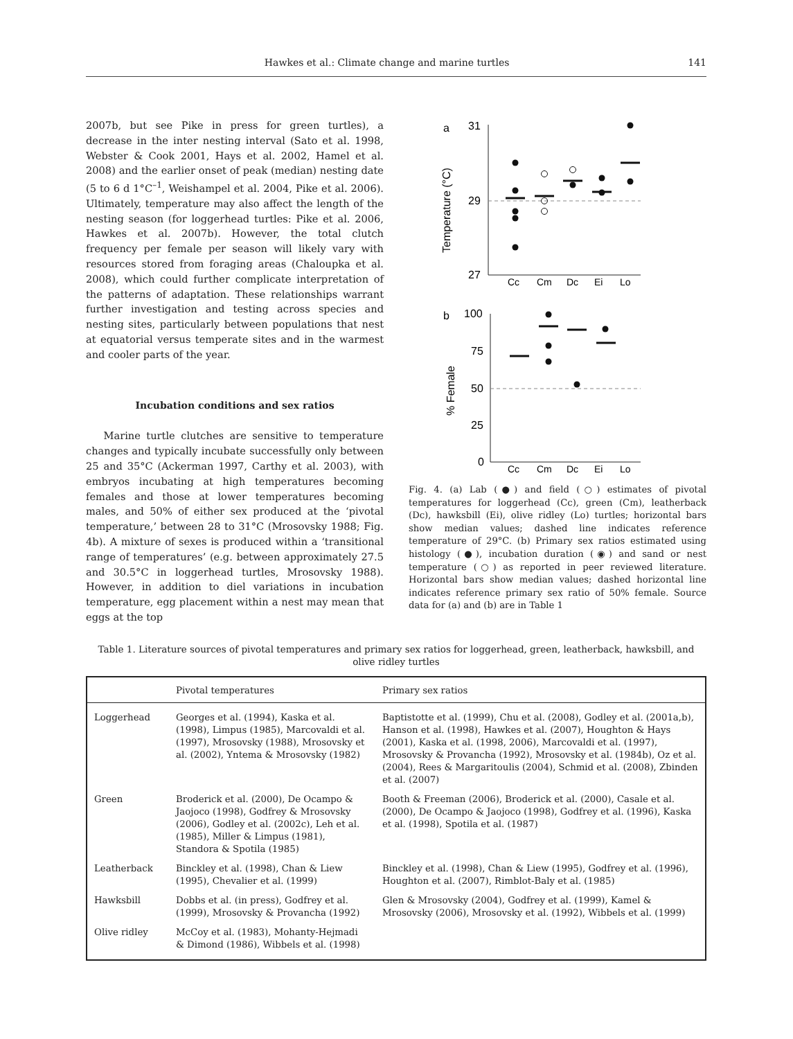Hawkes et al.: Climate change and marine turtles 141
2007b, but see Pike in press for green turtles), a decrease in the inter nesting interval (Sato et al. 1998, Webster & Cook 2001, Hays et al. 2002, Hamel et al. 2008) and the earlier onset of peak (median) nesting date (5 to 6 d 1°C<sup>–1</sup>, Weishampel et al. 2004, Pike et al. 2006). Ultimately, temperature may also affect the length of the nesting season (for loggerhead turtles: Pike et al. 2006, Hawkes et al. 2007b). However, the total clutch frequency per female per season will likely vary with resources stored from foraging areas (Chaloupka et al. 2008), which could further complicate interpretation of the patterns of adaptation. These relationships warrant further investigation and testing across species and nesting sites, particularly between populations that nest at equatorial versus temperate sites and in the warmest and cooler parts of the year.
Incubation conditions and sex ratios
Marine turtle clutches are sensitive to temperature changes and typically incubate successfully only between 25 and 35°C (Ackerman 1997, Carthy et al. 2003), with embryos incubating at high temperatures becoming females and those at lower temperatures becoming males, and 50% of either sex produced at the ‘pivotal temperature,’ between 28 to 31°C (Mrosovsky 1988; Fig. 4b). A mixture of sexes is produced within a ‘transitional range of temperatures’ (e.g. between approximately 27.5 and 30.5°C in loggerhead turtles, Mrosovsky 1988). However, in addition to diel variations in incubation temperature, egg placement within a nest may mean that eggs at the top
a
31
29
27
Temperature (°C)
Cc
Cm
Dc
Ei
Lo
b
100
75
50
25
0
% Female
Cc
Cm
Dc
Ei
Lo
Fig. 4. (a) Lab (●) and field (○) estimates of pivotal temperatures for loggerhead (Cc), green (Cm), leatherback (Dc), hawksbill (Ei), olive ridley (Lo) turtles; horizontal bars show median values; dashed line indicates reference temperature of 29°C. (b) Primary sex ratios estimated using histology (●), incubation duration (◉) and sand or nest temperature (○) as reported in peer reviewed literature. Horizontal bars show median values; dashed horizontal line indicates reference primary sex ratio of 50% female. Source data for (a) and (b) are in Table 1
Table 1. Literature sources of pivotal temperatures and primary sex ratios for loggerhead, green, leatherback, hawksbill, and olive ridley turtles
| | Pivotal temperatures | Primary sex ratios |
| --- | --- | --- |
| Loggerhead | Georges et al. (1994), Kaska et al. (1998), Limpus (1985), Marcovaldi et al. (1997), Mrosovsky (1988), Mrosovsky et al. (2002), Yntema & Mrosovsky (1982) | Baptistotte et al. (1999), Chu et al. (2008), Godley et al. (2001a,b), Hanson et al. (1998), Hawkes et al. (2007), Houghton & Hays (2001), Kaska et al. (1998, 2006), Marcovaldi et al. (1997), Mrosovsky & Provancha (1992), Mrosovsky et al. (1984b), Oz et al. (2004), Rees & Margaritoulis (2004), Schmid et al. (2008), Zbinden et al. (2007) |
| Green | Broderick et al. (2000), De Ocampo & Jaojoco (1998), Godfrey & Mrosovsky (2006), Godley et al. (2002c), Leh et al. (1985), Miller & Limpus (1981), Standora & Spotila (1985) | Booth & Freeman (2006), Broderick et al. (2000), Casale et al. (2000), De Ocampo & Jaojoco (1998), Godfrey et al. (1996), Kaska et al. (1998), Spotila et al. (1987) |
| Leatherback | Binckley et al. (1998), Chan & Liew (1995), Chevalier et al. (1999) | Binckley et al. (1998), Chan & Liew (1995), Godfrey et al. (1996), Houghton et al. (2007), Rimblot-Baly et al. (1985) |
| Hawksbill | Dobbs et al. (in press), Godfrey et al. (1999), Mrosovsky & Provancha (1992) | Glen & Mrosovsky (2004), Godfrey et al. (1999), Kamel & Mrosovsky (2006), Mrosovsky et al. (1992), Wibbels et al. (1999) |
| Olive ridley | McCoy et al. (1983), Mohanty-Hejmadi & Dimond (1986), Wibbels et al. (1998) | |